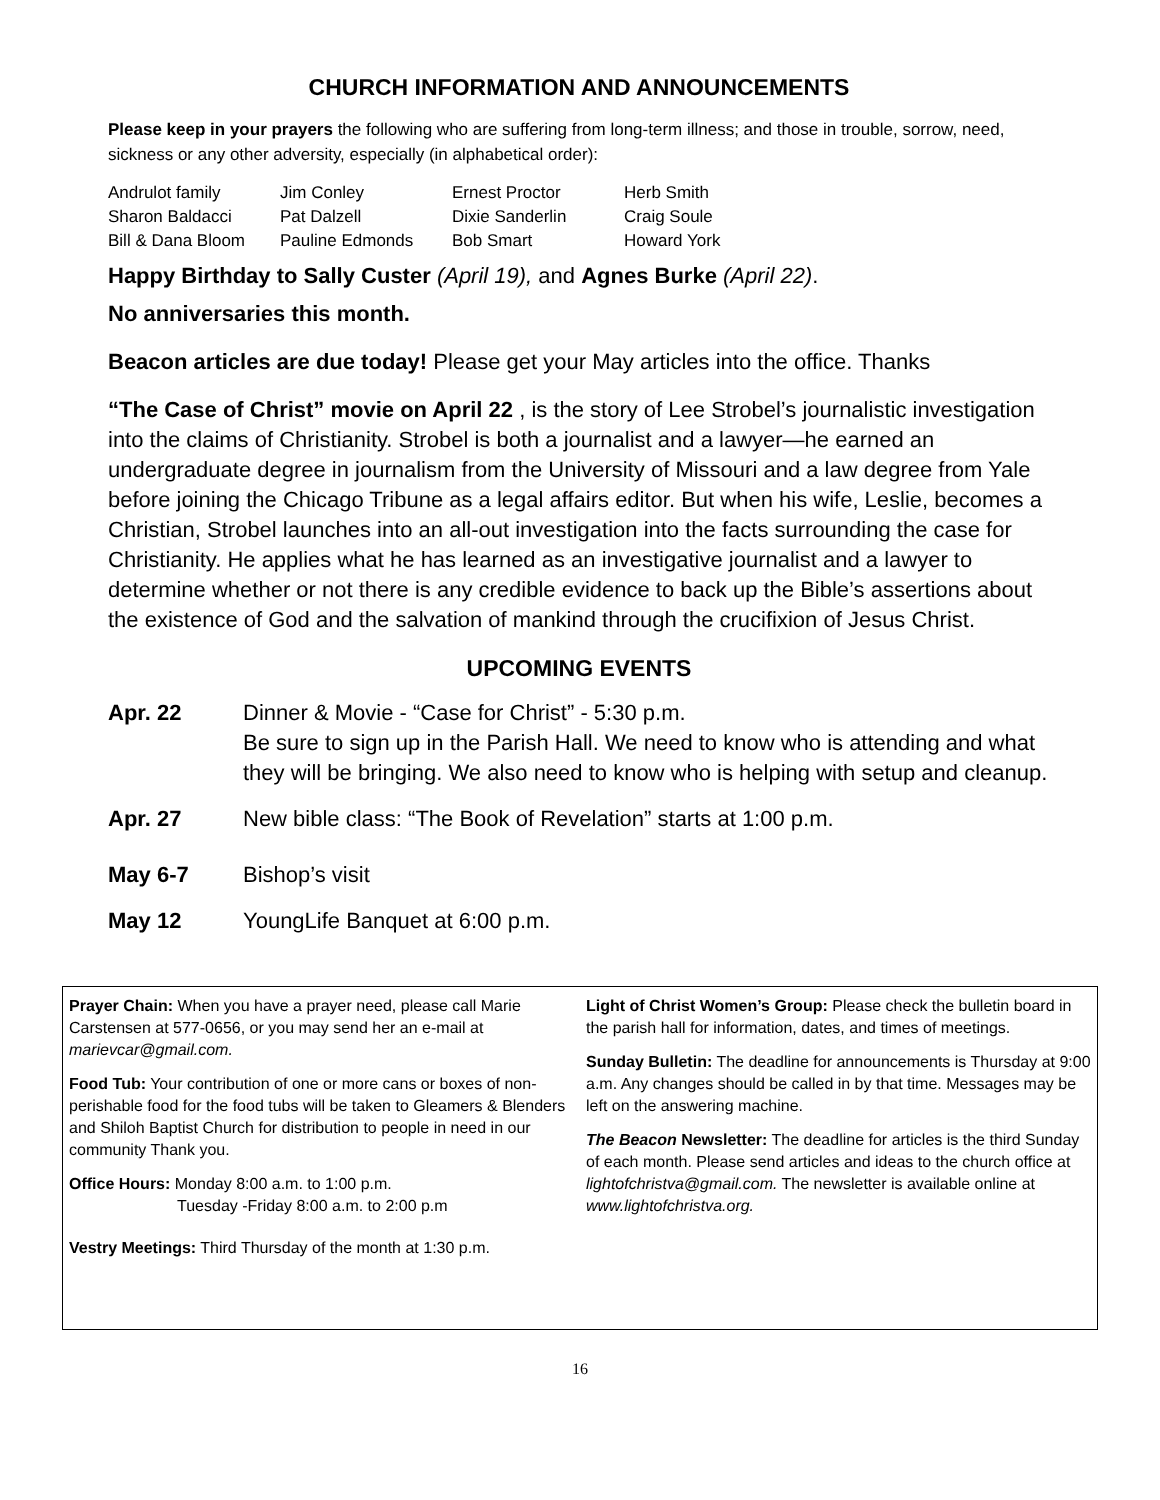CHURCH INFORMATION AND ANNOUNCEMENTS
Please keep in your prayers the following who are suffering from long-term illness; and those in trouble, sorrow, need, sickness or any other adversity, especially (in alphabetical order):
Andrulot family
Sharon Baldacci
Bill & Dana Bloom
Jim Conley
Pat Dalzell
Pauline Edmonds
Ernest Proctor
Dixie Sanderlin
Bob Smart
Herb Smith
Craig Soule
Howard York
Happy Birthday to Sally Custer (April 19), and Agnes Burke (April 22).
No anniversaries this month.
Beacon articles are due today! Please get your May articles into the office. Thanks
“The Case of Christ” movie on April 22 , is the story of Lee Strobel’s journalistic investigation into the claims of Christianity. Strobel is both a journalist and a lawyer—he earned an undergraduate degree in journalism from the University of Missouri and a law degree from Yale before joining the Chicago Tribune as a legal affairs editor. But when his wife, Leslie, becomes a Christian, Strobel launches into an all-out investigation into the facts surrounding the case for Christianity. He applies what he has learned as an investigative journalist and a lawyer to determine whether or not there is any credible evidence to back up the Bible’s assertions about the existence of God and the salvation of mankind through the crucifixion of Jesus Christ.
UPCOMING EVENTS
Apr. 22 Dinner & Movie - “Case for Christ” - 5:30 p.m.
Be sure to sign up in the Parish Hall. We need to know who is attending and what they will be bringing. We also need to know who is helping with setup and cleanup.
Apr. 27 New bible class: “The Book of Revelation” starts at 1:00 p.m.
May 6-7 Bishop’s visit
May 12 YoungLife Banquet at 6:00 p.m.
Prayer Chain: When you have a prayer need, please call Marie Carstensen at 577-0656, or you may send her an e-mail at marievcar@gmail.com.
Food Tub: Your contribution of one or more cans or boxes of non-perishable food for the food tubs will be taken to Gleamers & Blenders and Shiloh Baptist Church for distribution to people in need in our community Thank you.
Office Hours: Monday 8:00 a.m. to 1:00 p.m.
Tuesday -Friday 8:00 a.m. to 2:00 p.m
Vestry Meetings: Third Thursday of the month at 1:30 p.m.
Light of Christ Women’s Group: Please check the bulletin board in the parish hall for information, dates, and times of meetings.
Sunday Bulletin: The deadline for announcements is Thursday at 9:00 a.m. Any changes should be called in by that time. Messages may be left on the answering machine.
The Beacon Newsletter: The deadline for articles is the third Sunday of each month. Please send articles and ideas to the church office at lightofchristva@gmail.com. The newsletter is available online at www.lightofchristva.org.
16